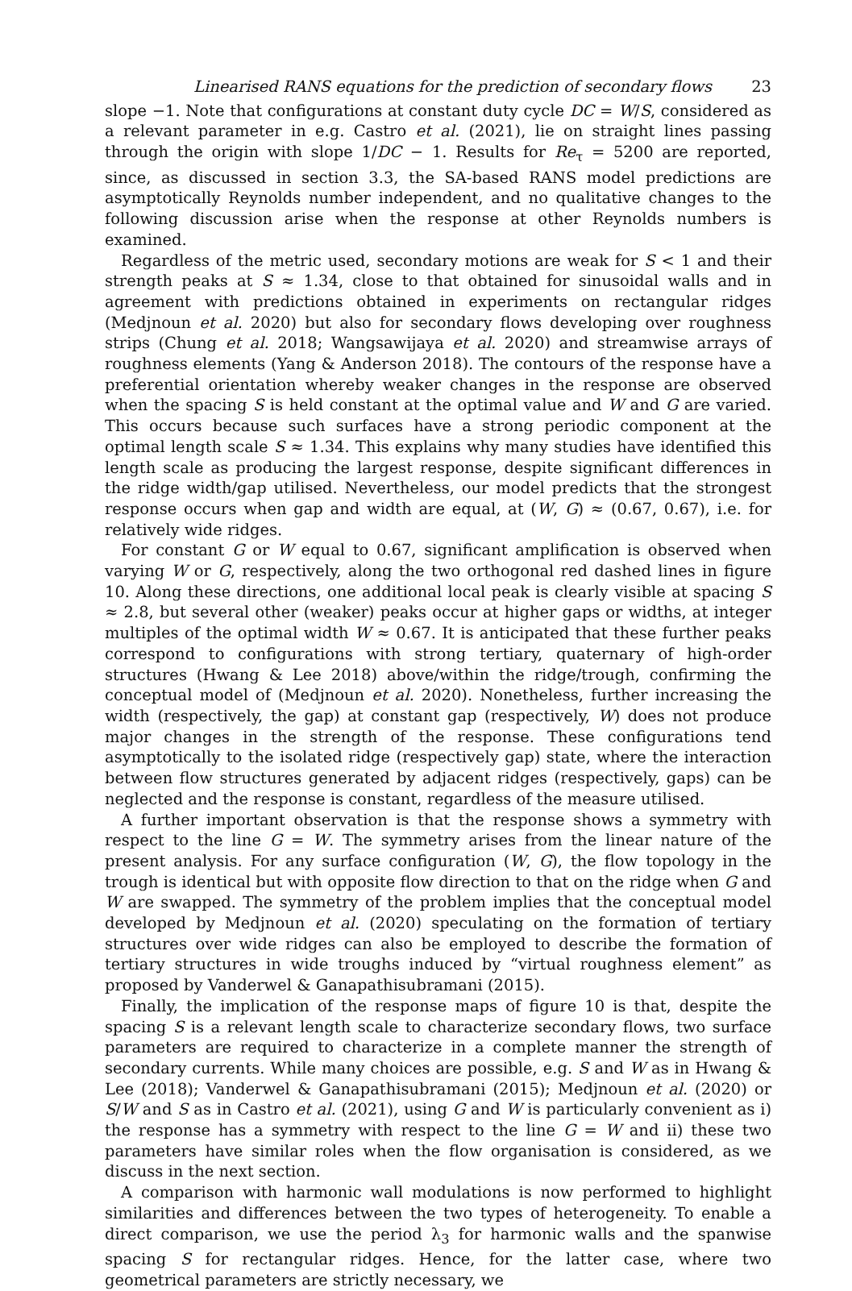Linearised RANS equations for the prediction of secondary flows 23
slope −1. Note that configurations at constant duty cycle DC = W/S, considered as a relevant parameter in e.g. Castro et al. (2021), lie on straight lines passing through the origin with slope 1/DC − 1. Results for Re<sub>τ</sub> = 5200 are reported, since, as discussed in section 3.3, the SA-based RANS model predictions are asymptotically Reynolds number independent, and no qualitative changes to the following discussion arise when the response at other Reynolds numbers is examined.
Regardless of the metric used, secondary motions are weak for S < 1 and their strength peaks at S ≈ 1.34, close to that obtained for sinusoidal walls and in agreement with predictions obtained in experiments on rectangular ridges (Medjnoun et al. 2020) but also for secondary flows developing over roughness strips (Chung et al. 2018; Wangsawijaya et al. 2020) and streamwise arrays of roughness elements (Yang & Anderson 2018). The contours of the response have a preferential orientation whereby weaker changes in the response are observed when the spacing S is held constant at the optimal value and W and G are varied. This occurs because such surfaces have a strong periodic component at the optimal length scale S ≈ 1.34. This explains why many studies have identified this length scale as producing the largest response, despite significant differences in the ridge width/gap utilised. Nevertheless, our model predicts that the strongest response occurs when gap and width are equal, at (W, G) ≈ (0.67, 0.67), i.e. for relatively wide ridges.
For constant G or W equal to 0.67, significant amplification is observed when varying W or G, respectively, along the two orthogonal red dashed lines in figure 10. Along these directions, one additional local peak is clearly visible at spacing S ≈ 2.8, but several other (weaker) peaks occur at higher gaps or widths, at integer multiples of the optimal width W ≈ 0.67. It is anticipated that these further peaks correspond to configurations with strong tertiary, quaternary of high-order structures (Hwang & Lee 2018) above/within the ridge/trough, confirming the conceptual model of (Medjnoun et al. 2020). Nonetheless, further increasing the width (respectively, the gap) at constant gap (respectively, W) does not produce major changes in the strength of the response. These configurations tend asymptotically to the isolated ridge (respectively gap) state, where the interaction between flow structures generated by adjacent ridges (respectively, gaps) can be neglected and the response is constant, regardless of the measure utilised.
A further important observation is that the response shows a symmetry with respect to the line G = W. The symmetry arises from the linear nature of the present analysis. For any surface configuration (W, G), the flow topology in the trough is identical but with opposite flow direction to that on the ridge when G and W are swapped. The symmetry of the problem implies that the conceptual model developed by Medjnoun et al. (2020) speculating on the formation of tertiary structures over wide ridges can also be employed to describe the formation of tertiary structures in wide troughs induced by “virtual roughness element” as proposed by Vanderwel & Ganapathisubramani (2015).
Finally, the implication of the response maps of figure 10 is that, despite the spacing S is a relevant length scale to characterize secondary flows, two surface parameters are required to characterize in a complete manner the strength of secondary currents. While many choices are possible, e.g. S and W as in Hwang & Lee (2018); Vanderwel & Ganapathisubramani (2015); Medjnoun et al. (2020) or S/W and S as in Castro et al. (2021), using G and W is particularly convenient as i) the response has a symmetry with respect to the line G = W and ii) these two parameters have similar roles when the flow organisation is considered, as we discuss in the next section.
A comparison with harmonic wall modulations is now performed to highlight similarities and differences between the two types of heterogeneity. To enable a direct comparison, we use the period λ<sub>3</sub> for harmonic walls and the spanwise spacing S for rectangular ridges. Hence, for the latter case, where two geometrical parameters are strictly necessary, we